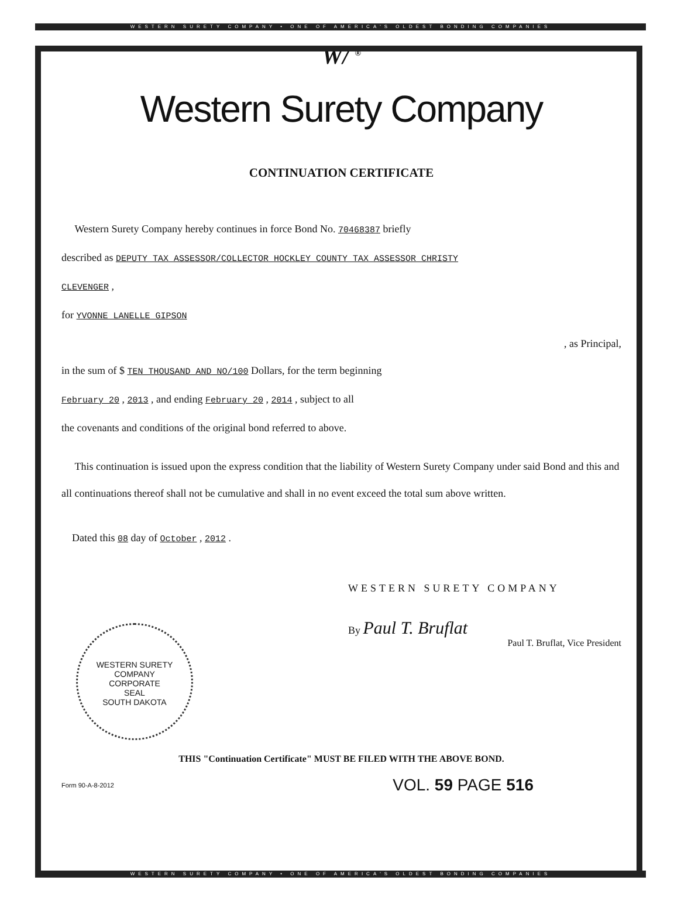WESTERN SURETY COMPANY • ONE OF AMERICA'S OLDEST BONDING COMPANIES
W/ <sup>®</sup>
Western Surety Company
CONTINUATION CERTIFICATE
Western Surety Company hereby continues in force Bond No. 70468387 briefly
described as DEPUTY TAX ASSESSOR/COLLECTOR HOCKLEY COUNTY TAX ASSESSOR CHRISTY
CLEVENGER ,
for YVONNE LANELLE GIPSON
, as Principal,
in the sum of $ TEN THOUSAND AND NO/100 Dollars, for the term beginning
February 20 , 2013 , and ending February 20 , 2014 , subject to all
the covenants and conditions of the original bond referred to above.
This continuation is issued upon the express condition that the liability of Western Surety Company under said Bond and this and all continuations thereof shall not be cumulative and shall in no event exceed the total sum above written.
Dated this 08 day of October , 2012 .
WESTERN SURETY COMPANY
By Paul T. Bruflat
Paul T. Bruflat, Vice President
THIS "Continuation Certificate" MUST BE FILED WITH THE ABOVE BOND.
Form 90-A-8-2012 VOL. 59 PAGE 516
WESTERN SURETY COMPANY
CORPORATE
SEAL
SOUTH DAKOTA
WESTERN SURETY COMPANY • ONE OF AMERICA'S OLDEST BONDING COMPANIES